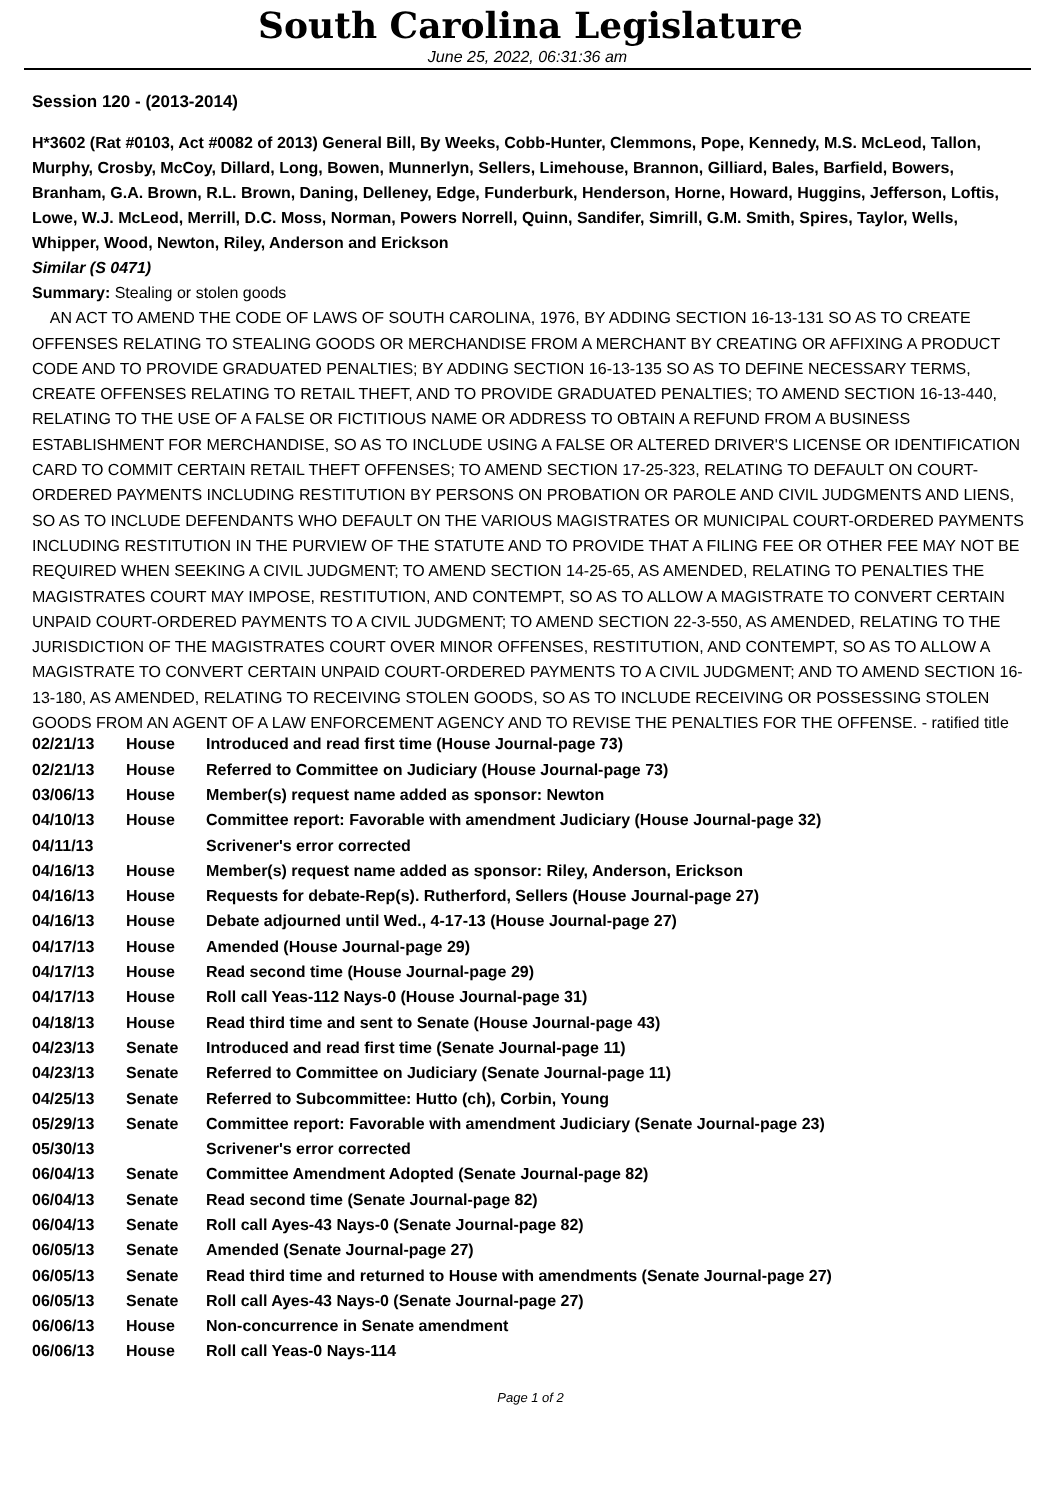South Carolina Legislature
June 25, 2022, 06:31:36 am
Session 120 - (2013-2014)
H*3602 (Rat #0103, Act #0082 of 2013) General Bill, By Weeks, Cobb-Hunter, Clemmons, Pope, Kennedy, M.S. McLeod, Tallon, Murphy, Crosby, McCoy, Dillard, Long, Bowen, Munnerlyn, Sellers, Limehouse, Brannon, Gilliard, Bales, Barfield, Bowers, Branham, G.A. Brown, R.L. Brown, Daning, Delleney, Edge, Funderburk, Henderson, Horne, Howard, Huggins, Jefferson, Loftis, Lowe, W.J. McLeod, Merrill, D.C. Moss, Norman, Powers Norrell, Quinn, Sandifer, Simrill, G.M. Smith, Spires, Taylor, Wells, Whipper, Wood, Newton, Riley, Anderson and Erickson
Similar (S 0471)
Summary: Stealing or stolen goods
AN ACT TO AMEND THE CODE OF LAWS OF SOUTH CAROLINA, 1976, BY ADDING SECTION 16-13-131 SO AS TO CREATE OFFENSES RELATING TO STEALING GOODS OR MERCHANDISE FROM A MERCHANT BY CREATING OR AFFIXING A PRODUCT CODE AND TO PROVIDE GRADUATED PENALTIES; BY ADDING SECTION 16-13-135 SO AS TO DEFINE NECESSARY TERMS, CREATE OFFENSES RELATING TO RETAIL THEFT, AND TO PROVIDE GRADUATED PENALTIES; TO AMEND SECTION 16-13-440, RELATING TO THE USE OF A FALSE OR FICTITIOUS NAME OR ADDRESS TO OBTAIN A REFUND FROM A BUSINESS ESTABLISHMENT FOR MERCHANDISE, SO AS TO INCLUDE USING A FALSE OR ALTERED DRIVER'S LICENSE OR IDENTIFICATION CARD TO COMMIT CERTAIN RETAIL THEFT OFFENSES; TO AMEND SECTION 17-25-323, RELATING TO DEFAULT ON COURT-ORDERED PAYMENTS INCLUDING RESTITUTION BY PERSONS ON PROBATION OR PAROLE AND CIVIL JUDGMENTS AND LIENS, SO AS TO INCLUDE DEFENDANTS WHO DEFAULT ON THE VARIOUS MAGISTRATES OR MUNICIPAL COURT-ORDERED PAYMENTS INCLUDING RESTITUTION IN THE PURVIEW OF THE STATUTE AND TO PROVIDE THAT A FILING FEE OR OTHER FEE MAY NOT BE REQUIRED WHEN SEEKING A CIVIL JUDGMENT; TO AMEND SECTION 14-25-65, AS AMENDED, RELATING TO PENALTIES THE MAGISTRATES COURT MAY IMPOSE, RESTITUTION, AND CONTEMPT, SO AS TO ALLOW A MAGISTRATE TO CONVERT CERTAIN UNPAID COURT-ORDERED PAYMENTS TO A CIVIL JUDGMENT; TO AMEND SECTION 22-3-550, AS AMENDED, RELATING TO THE JURISDICTION OF THE MAGISTRATES COURT OVER MINOR OFFENSES, RESTITUTION, AND CONTEMPT, SO AS TO ALLOW A MAGISTRATE TO CONVERT CERTAIN UNPAID COURT-ORDERED PAYMENTS TO A CIVIL JUDGMENT; AND TO AMEND SECTION 16-13-180, AS AMENDED, RELATING TO RECEIVING STOLEN GOODS, SO AS TO INCLUDE RECEIVING OR POSSESSING STOLEN GOODS FROM AN AGENT OF A LAW ENFORCEMENT AGENCY AND TO REVISE THE PENALTIES FOR THE OFFENSE. - ratified title
| 02/21/13 | House | Introduced and read first time (House Journal-page 73) |
| 02/21/13 | House | Referred to Committee on Judiciary (House Journal-page 73) |
| 03/06/13 | House | Member(s) request name added as sponsor: Newton |
| 04/10/13 | House | Committee report: Favorable with amendment Judiciary (House Journal-page 32) |
| 04/11/13 | | Scrivener's error corrected |
| 04/16/13 | House | Member(s) request name added as sponsor: Riley, Anderson, Erickson |
| 04/16/13 | House | Requests for debate-Rep(s). Rutherford, Sellers (House Journal-page 27) |
| 04/16/13 | House | Debate adjourned until Wed., 4-17-13 (House Journal-page 27) |
| 04/17/13 | House | Amended (House Journal-page 29) |
| 04/17/13 | House | Read second time (House Journal-page 29) |
| 04/17/13 | House | Roll call Yeas-112 Nays-0 (House Journal-page 31) |
| 04/18/13 | House | Read third time and sent to Senate (House Journal-page 43) |
| 04/23/13 | Senate | Introduced and read first time (Senate Journal-page 11) |
| 04/23/13 | Senate | Referred to Committee on Judiciary (Senate Journal-page 11) |
| 04/25/13 | Senate | Referred to Subcommittee: Hutto (ch), Corbin, Young |
| 05/29/13 | Senate | Committee report: Favorable with amendment Judiciary (Senate Journal-page 23) |
| 05/30/13 | | Scrivener's error corrected |
| 06/04/13 | Senate | Committee Amendment Adopted (Senate Journal-page 82) |
| 06/04/13 | Senate | Read second time (Senate Journal-page 82) |
| 06/04/13 | Senate | Roll call Ayes-43 Nays-0 (Senate Journal-page 82) |
| 06/05/13 | Senate | Amended (Senate Journal-page 27) |
| 06/05/13 | Senate | Read third time and returned to House with amendments (Senate Journal-page 27) |
| 06/05/13 | Senate | Roll call Ayes-43 Nays-0 (Senate Journal-page 27) |
| 06/06/13 | House | Non-concurrence in Senate amendment |
| 06/06/13 | House | Roll call Yeas-0 Nays-114 |
Page 1 of 2